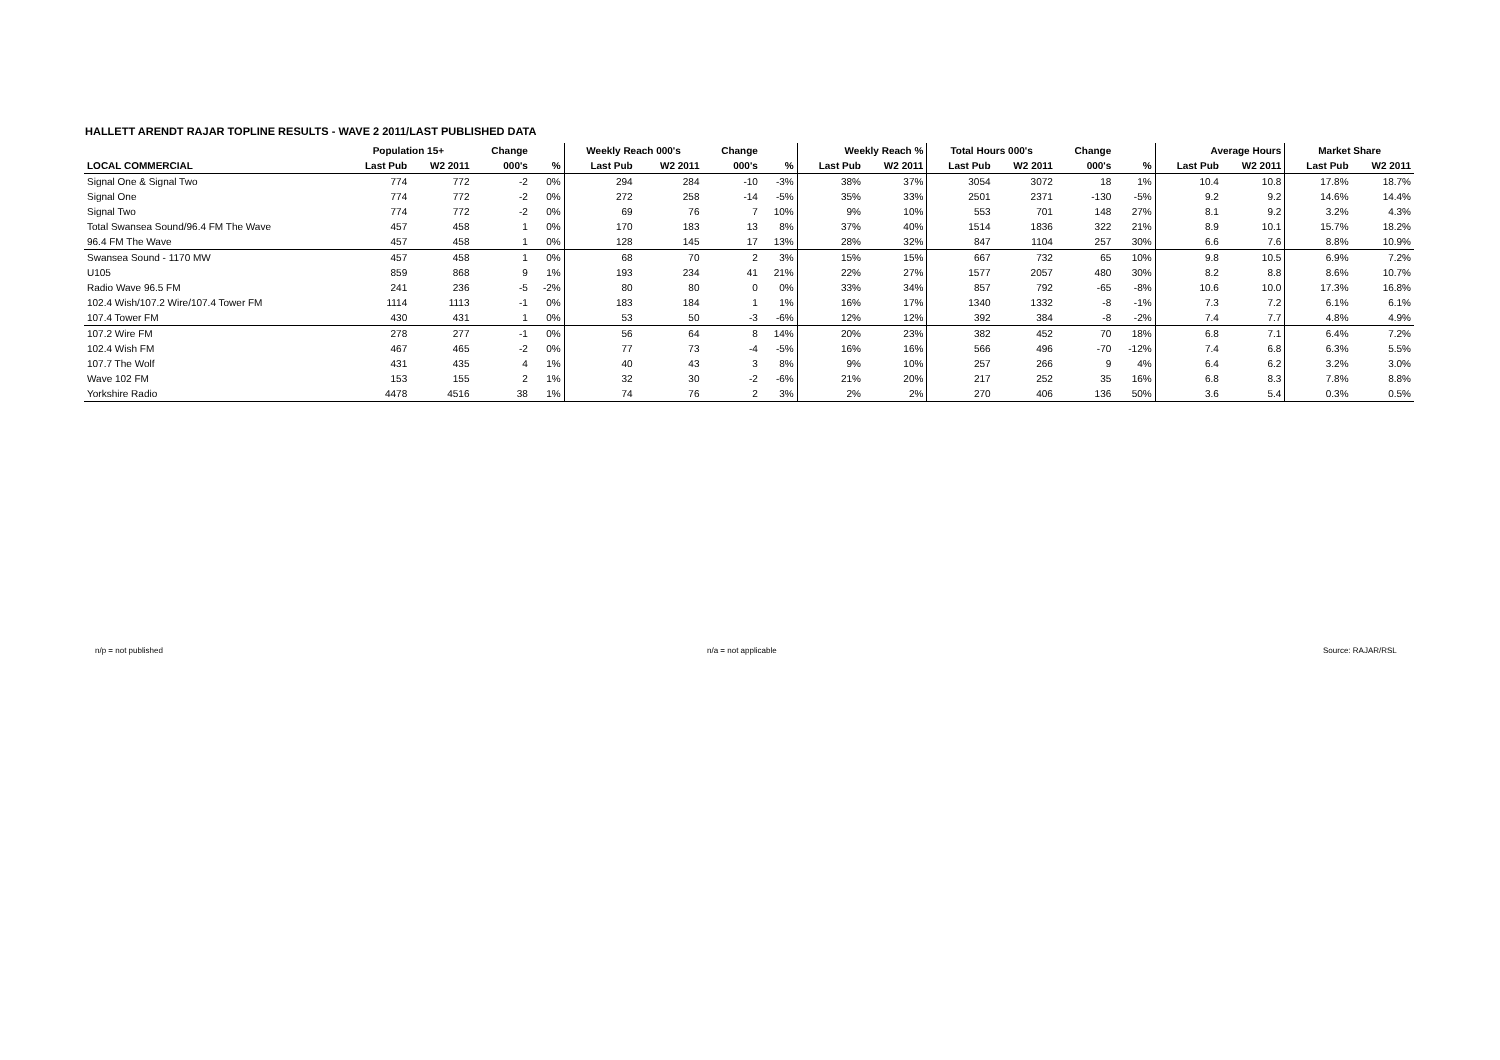HALLETT ARENDT RAJAR TOPLINE RESULTS - WAVE 2 2011/LAST PUBLISHED DATA
| | Population 15+ | | Change | | Weekly Reach 000's | | Change | | Weekly Reach % | | Total Hours 000's | | Change | | Average Hours | | Market Share | |
| --- | --- | --- | --- | --- | --- | --- | --- | --- | --- | --- | --- | --- | --- | --- | --- | --- | --- | --- |
| LOCAL COMMERCIAL | Last Pub | W2 2011 | 000's | % | Last Pub | W2 2011 | 000's | % | Last Pub | W2 2011 | Last Pub | W2 2011 | 000's | % | Last Pub | W2 2011 | Last Pub | W2 2011 |
| Signal One & Signal Two | 774 | 772 | -2 | 0% | 294 | 284 | -10 | -3% | 38% | 37% | 3054 | 3072 | 18 | 1% | 10.4 | 10.8 | 17.8% | 18.7% |
| Signal One | 774 | 772 | -2 | 0% | 272 | 258 | -14 | -5% | 35% | 33% | 2501 | 2371 | -130 | -5% | 9.2 | 9.2 | 14.6% | 14.4% |
| Signal Two | 774 | 772 | -2 | 0% | 69 | 76 | 7 | 10% | 9% | 10% | 553 | 701 | 148 | 27% | 8.1 | 9.2 | 3.2% | 4.3% |
| Total Swansea Sound/96.4 FM The Wave | 457 | 458 | 1 | 0% | 170 | 183 | 13 | 8% | 37% | 40% | 1514 | 1836 | 322 | 21% | 8.9 | 10.1 | 15.7% | 18.2% |
| 96.4 FM The Wave | 457 | 458 | 1 | 0% | 128 | 145 | 17 | 13% | 28% | 32% | 847 | 1104 | 257 | 30% | 6.6 | 7.6 | 8.8% | 10.9% |
| Swansea Sound - 1170 MW | 457 | 458 | 1 | 0% | 68 | 70 | 2 | 3% | 15% | 15% | 667 | 732 | 65 | 10% | 9.8 | 10.5 | 6.9% | 7.2% |
| U105 | 859 | 868 | 9 | 1% | 193 | 234 | 41 | 21% | 22% | 27% | 1577 | 2057 | 480 | 30% | 8.2 | 8.8 | 8.6% | 10.7% |
| Radio Wave 96.5 FM | 241 | 236 | -5 | -2% | 80 | 80 | 0 | 0% | 33% | 34% | 857 | 792 | -65 | -8% | 10.6 | 10.0 | 17.3% | 16.8% |
| 102.4 Wish/107.2 Wire/107.4 Tower FM | 1114 | 1113 | -1 | 0% | 183 | 184 | 1 | 1% | 16% | 17% | 1340 | 1332 | -8 | -1% | 7.3 | 7.2 | 6.1% | 6.1% |
| 107.4 Tower FM | 430 | 431 | 1 | 0% | 53 | 50 | -3 | -6% | 12% | 12% | 392 | 384 | -8 | -2% | 7.4 | 7.7 | 4.8% | 4.9% |
| 107.2 Wire FM | 278 | 277 | -1 | 0% | 56 | 64 | 8 | 14% | 20% | 23% | 382 | 452 | 70 | 18% | 6.8 | 7.1 | 6.4% | 7.2% |
| 102.4 Wish FM | 467 | 465 | -2 | 0% | 77 | 73 | -4 | -5% | 16% | 16% | 566 | 496 | -70 | -12% | 7.4 | 6.8 | 6.3% | 5.5% |
| 107.7 The Wolf | 431 | 435 | 4 | 1% | 40 | 43 | 3 | 8% | 9% | 10% | 257 | 266 | 9 | 4% | 6.4 | 6.2 | 3.2% | 3.0% |
| Wave 102 FM | 153 | 155 | 2 | 1% | 32 | 30 | -2 | -6% | 21% | 20% | 217 | 252 | 35 | 16% | 6.8 | 8.3 | 7.8% | 8.8% |
| Yorkshire Radio | 4478 | 4516 | 38 | 1% | 74 | 76 | 2 | 3% | 2% | 2% | 270 | 406 | 136 | 50% | 3.6 | 5.4 | 0.3% | 0.5% |
n/p = not published n/a = not applicable Source: RAJAR/RSL